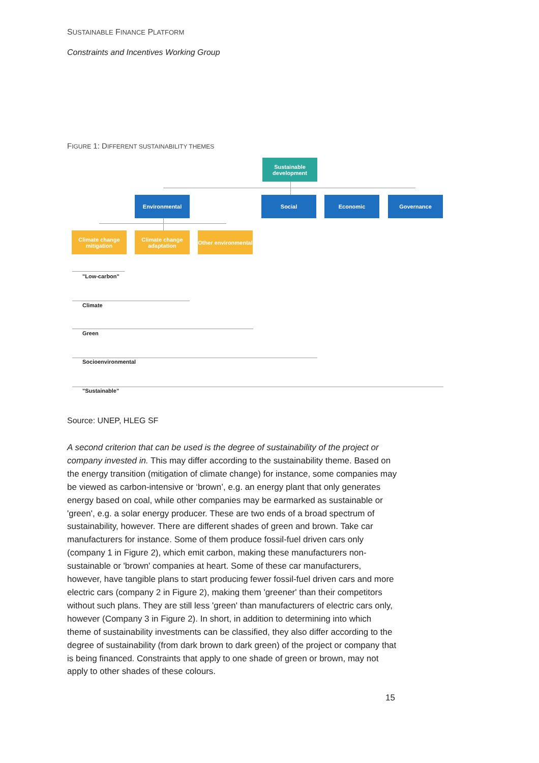SUSTAINABLE FINANCE PLATFORM
Constraints and Incentives Working Group
FIGURE 1: DIFFERENT SUSTAINABILITY THEMES
Sustainable development
Environmental Social Economic Governance
Climate change mitigation
Climate change adaptation
Other environmental
"Low-carbon"
Climate
Green
Socioenvironmental
"Sustainable"
Source: UNEP, HLEG SF
A second criterion that can be used is the degree of sustainability of the project or company invested in. This may differ according to the sustainability theme. Based on the energy transition (mitigation of climate change) for instance, some companies may be viewed as carbon-intensive or ‘brown’, e.g. an energy plant that only generates energy based on coal, while other companies may be earmarked as sustainable or 'green', e.g. a solar energy producer. These are two ends of a broad spectrum of sustainability, however. There are different shades of green and brown. Take car manufacturers for instance. Some of them produce fossil-fuel driven cars only (company 1 in Figure 2), which emit carbon, making these manufacturers non-sustainable or 'brown' companies at heart. Some of these car manufacturers, however, have tangible plans to start producing fewer fossil-fuel driven cars and more electric cars (company 2 in Figure 2), making them 'greener' than their competitors without such plans. They are still less 'green' than manufacturers of electric cars only, however (Company 3 in Figure 2). In short, in addition to determining into which theme of sustainability investments can be classified, they also differ according to the degree of sustainability (from dark brown to dark green) of the project or company that is being financed. Constraints that apply to one shade of green or brown, may not apply to other shades of these colours.
15